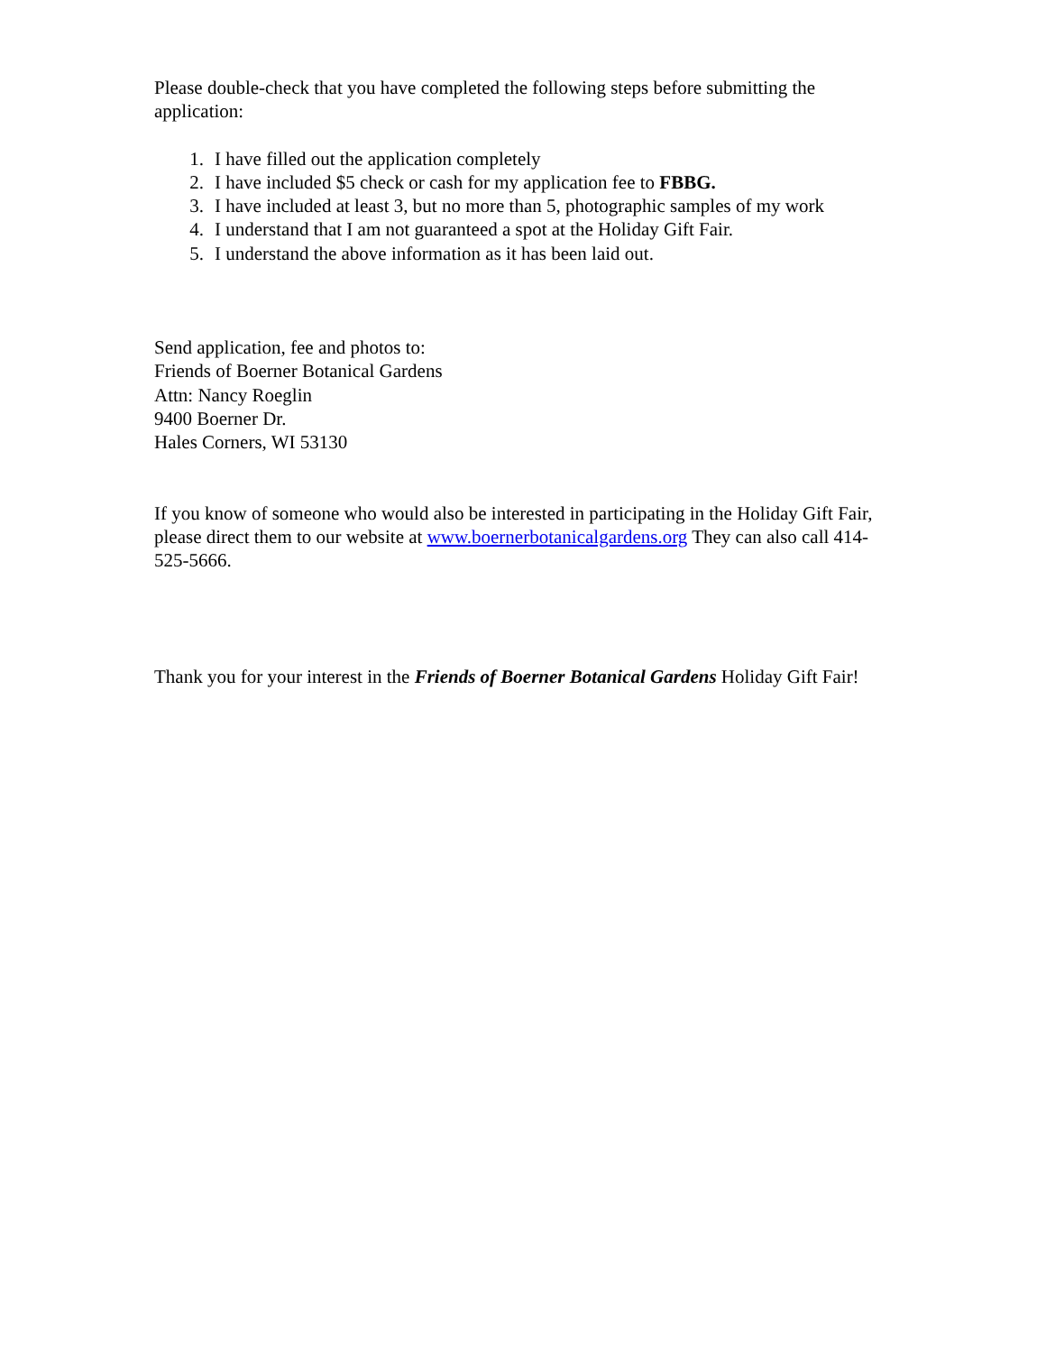Please double-check that you have completed the following steps before submitting the application:
1. I have filled out the application completely
2. I have included $5 check or cash for my application fee to FBBG.
3. I have included at least 3, but no more than 5, photographic samples of my work
4. I understand that I am not guaranteed a spot at the Holiday Gift Fair.
5. I understand the above information as it has been laid out.
Send application, fee and photos to:
Friends of Boerner Botanical Gardens
Attn: Nancy Roeglin
9400 Boerner Dr.
Hales Corners, WI 53130
If you know of someone who would also be interested in participating in the Holiday Gift Fair, please direct them to our website at www.boernerbotanicalgardens.org They can also call 414-525-5666.
Thank you for your interest in the Friends of Boerner Botanical Gardens Holiday Gift Fair!